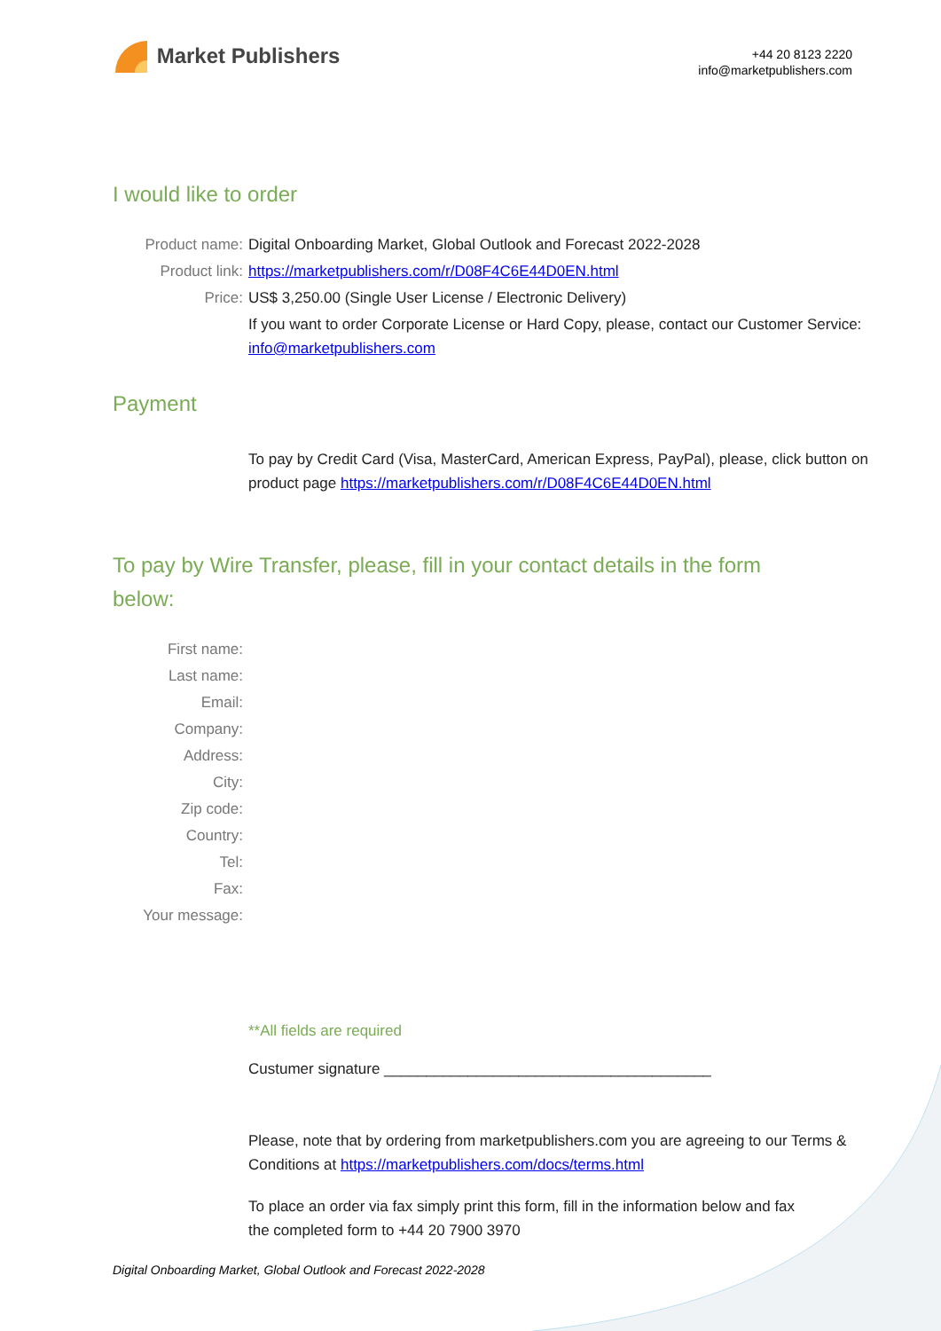Market Publishers
+44 20 8123 2220
info@marketpublishers.com
I would like to order
Product name: Digital Onboarding Market, Global Outlook and Forecast 2022-2028
Product link: https://marketpublishers.com/r/D08F4C6E44D0EN.html
Price: US$ 3,250.00 (Single User License / Electronic Delivery)
If you want to order Corporate License or Hard Copy, please, contact our Customer Service:
info@marketpublishers.com
Payment
To pay by Credit Card (Visa, MasterCard, American Express, PayPal), please, click button on product page https://marketpublishers.com/r/D08F4C6E44D0EN.html
To pay by Wire Transfer, please, fill in your contact details in the form below:
First name:
Last name:
Email:
Company:
Address:
City:
Zip code:
Country:
Tel:
Fax:
Your message:
**All fields are required
Custumer signature _______________________________________
Please, note that by ordering from marketpublishers.com you are agreeing to our Terms & Conditions at https://marketpublishers.com/docs/terms.html
To place an order via fax simply print this form, fill in the information below and fax the completed form to +44 20 7900 3970
Digital Onboarding Market, Global Outlook and Forecast 2022-2028